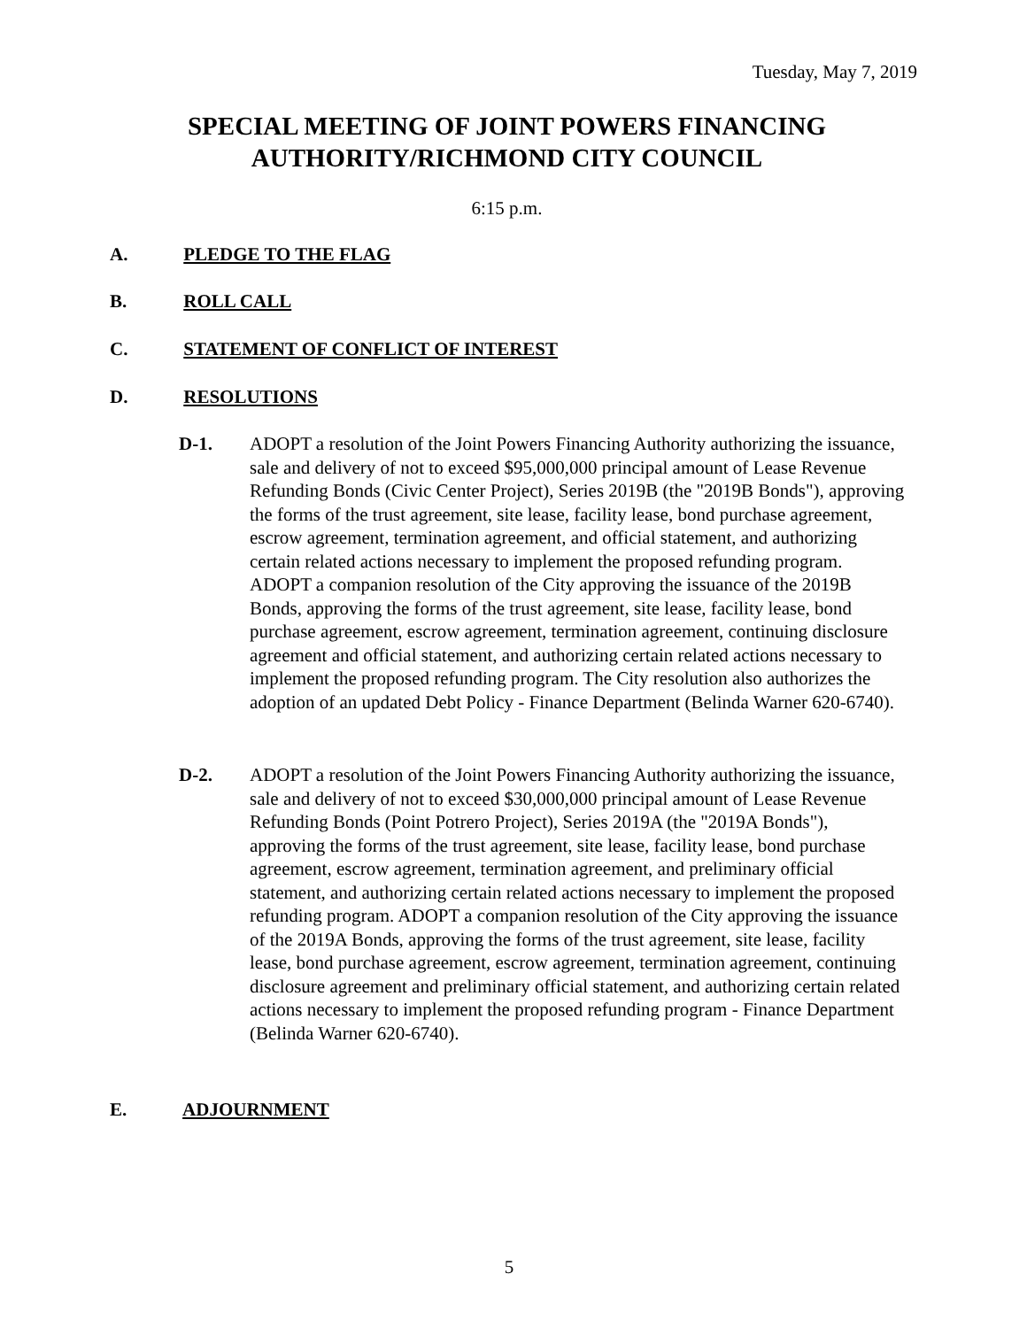Tuesday, May 7, 2019
SPECIAL MEETING OF JOINT POWERS FINANCING
AUTHORITY/RICHMOND CITY COUNCIL
6:15 p.m.
A. PLEDGE TO THE FLAG
B. ROLL CALL
C. STATEMENT OF CONFLICT OF INTEREST
D. RESOLUTIONS
D-1. ADOPT a resolution of the Joint Powers Financing Authority authorizing the issuance, sale and delivery of not to exceed $95,000,000 principal amount of Lease Revenue Refunding Bonds (Civic Center Project), Series 2019B (the "2019B Bonds"), approving the forms of the trust agreement, site lease, facility lease, bond purchase agreement, escrow agreement, termination agreement, and official statement, and authorizing certain related actions necessary to implement the proposed refunding program. ADOPT a companion resolution of the City approving the issuance of the 2019B Bonds, approving the forms of the trust agreement, site lease, facility lease, bond purchase agreement, escrow agreement, termination agreement, continuing disclosure agreement and official statement, and authorizing certain related actions necessary to implement the proposed refunding program. The City resolution also authorizes the adoption of an updated Debt Policy - Finance Department (Belinda Warner 620-6740).
D-2. ADOPT a resolution of the Joint Powers Financing Authority authorizing the issuance, sale and delivery of not to exceed $30,000,000 principal amount of Lease Revenue Refunding Bonds (Point Potrero Project), Series 2019A (the "2019A Bonds"), approving the forms of the trust agreement, site lease, facility lease, bond purchase agreement, escrow agreement, termination agreement, and preliminary official statement, and authorizing certain related actions necessary to implement the proposed refunding program. ADOPT a companion resolution of the City approving the issuance of the 2019A Bonds, approving the forms of the trust agreement, site lease, facility lease, bond purchase agreement, escrow agreement, termination agreement, continuing disclosure agreement and preliminary official statement, and authorizing certain related actions necessary to implement the proposed refunding program - Finance Department (Belinda Warner 620-6740).
E. ADJOURNMENT
5